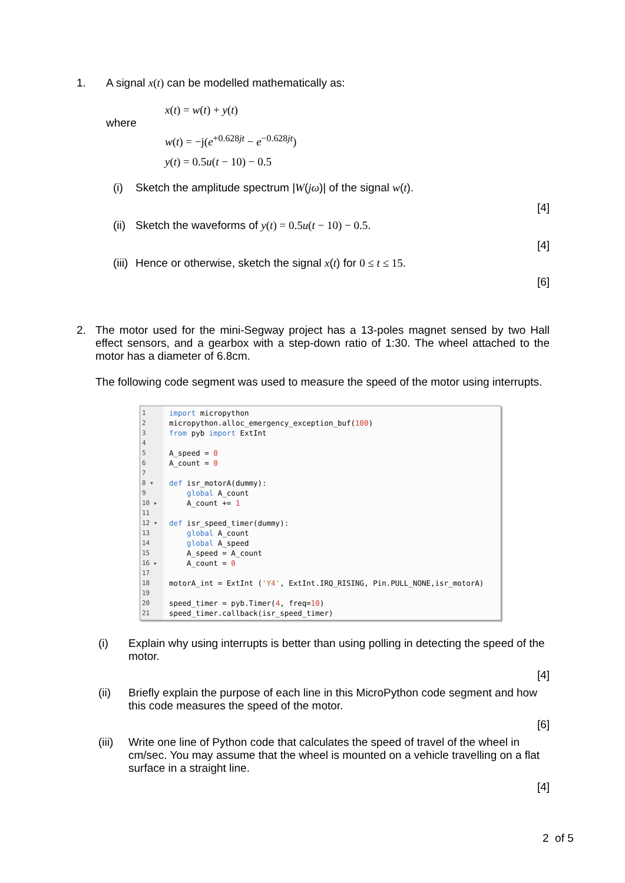1. A signal x(t) can be modelled mathematically as:
x(t) = w(t) + y(t)
where
w(t) = −j(e<sup>+0.628jt</sup> − e<sup>−0.628jt</sup>)
y(t) = 0.5u(t − 10) − 0.5
(i) Sketch the amplitude spectrum |W(jω)| of the signal w(t).
[4]
(ii) Sketch the waveforms of y(t) = 0.5u(t − 10) − 0.5.
[4]
(iii) Hence or otherwise, sketch the signal x(t) for 0 ≤ t ≤ 15.
[6]
2. The motor used for the mini-Segway project has a 13-poles magnet sensed by two Hall effect sensors, and a gearbox with a step-down ratio of 1:30. The wheel attached to the motor has a diameter of 6.8cm.
The following code segment was used to measure the speed of the motor using interrupts.
1
2
3
4
5
6
7
8 ▾
9
10 ▸
11
12 ▾
13
14
15
16 ▸
17
18
19
20
21
import micropython micropython.alloc_emergency_exception_buf(100) from pyb import ExtInt A_speed = 0 A_count = 0 def isr_motorA(dummy): global A_count A_count += 1 def isr_speed_timer(dummy): global A_count global A_speed A_speed = A_count A_count = 0 motorA_int = ExtInt ('Y4', ExtInt.IRQ_RISING, Pin.PULL_NONE,isr_motorA) speed_timer = pyb.Timer(4, freq=10) speed_timer.callback(isr_speed_timer)
(i) Explain why using interrupts is better than using polling in detecting the speed of the motor.
[4]
(ii) Briefly explain the purpose of each line in this MicroPython code segment and how this code measures the speed of the motor.
[6]
(iii)
Write one line of Python code that calculates the speed of travel of the wheel in cm/sec. You may assume that the wheel is mounted on a vehicle travelling on a flat surface in a straight line.
[4]
2 of 5